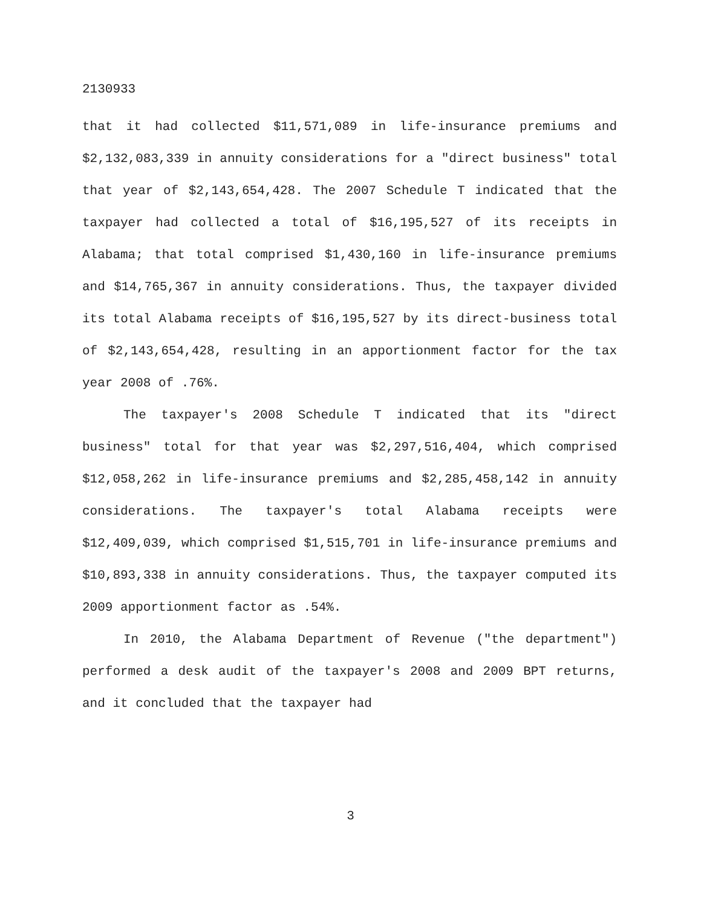2130933
that it had collected $11,571,089 in life-insurance premiums and $2,132,083,339 in annuity considerations for a "direct business" total that year of $2,143,654,428. The 2007 Schedule T indicated that the taxpayer had collected a total of $16,195,527 of its receipts in Alabama; that total comprised $1,430,160 in life-insurance premiums and $14,765,367 in annuity considerations. Thus, the taxpayer divided its total Alabama receipts of $16,195,527 by its direct-business total of $2,143,654,428, resulting in an apportionment factor for the tax year 2008 of .76%.
The taxpayer's 2008 Schedule T indicated that its "direct business" total for that year was $2,297,516,404, which comprised $12,058,262 in life-insurance premiums and $2,285,458,142 in annuity considerations. The taxpayer's total Alabama receipts were $12,409,039, which comprised $1,515,701 in life-insurance premiums and $10,893,338 in annuity considerations. Thus, the taxpayer computed its 2009 apportionment factor as .54%.
In 2010, the Alabama Department of Revenue ("the department") performed a desk audit of the taxpayer's 2008 and 2009 BPT returns, and it concluded that the taxpayer had
3